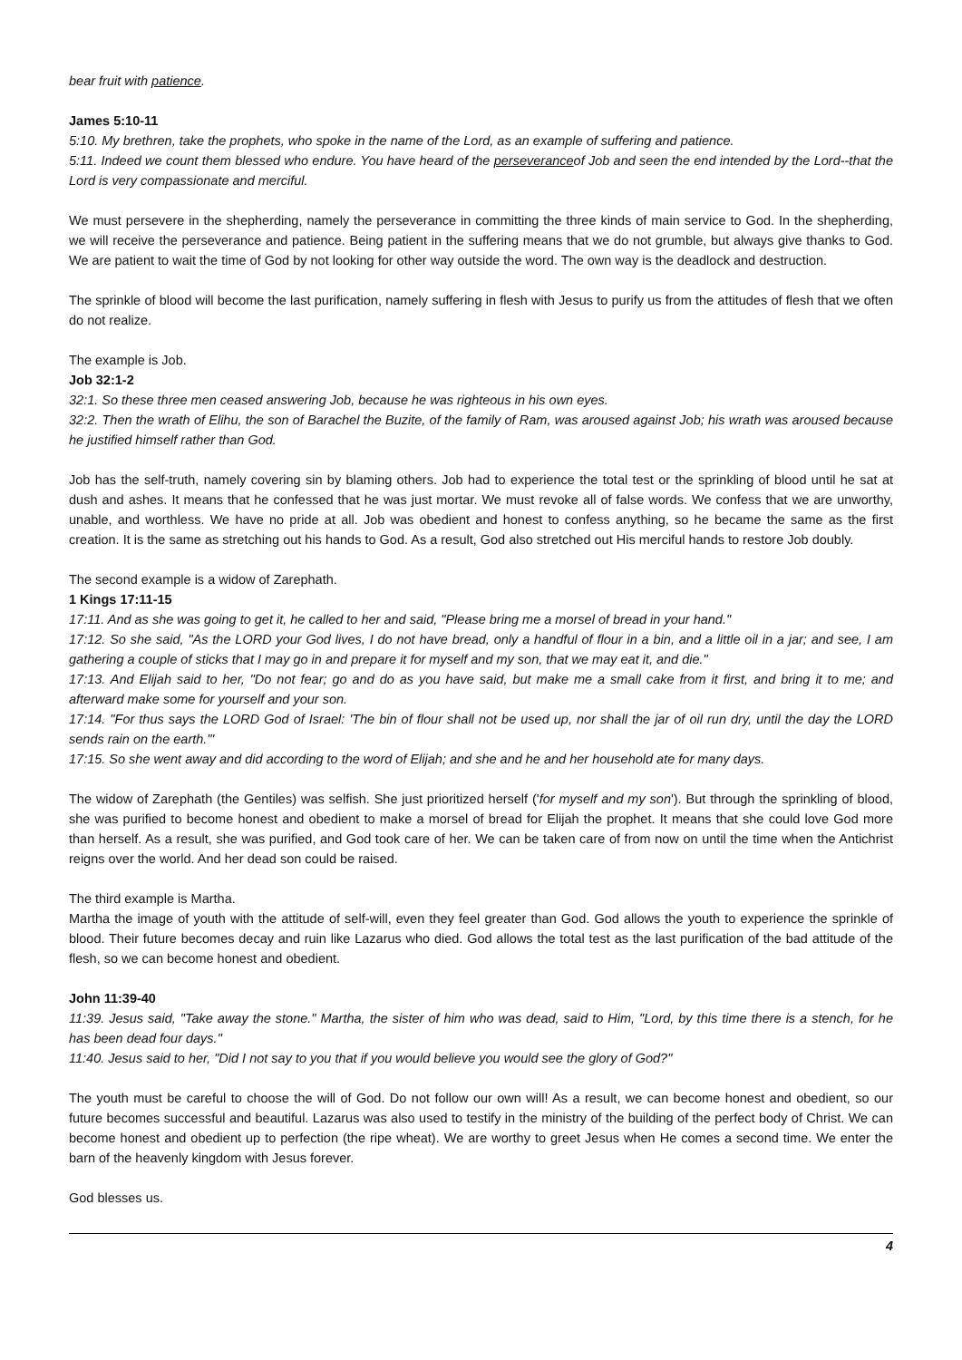bear fruit with patience.
James 5:10-11
5:10. My brethren, take the prophets, who spoke in the name of the Lord, as an example of suffering and patience.
5:11. Indeed we count them blessed who endure. You have heard of the perseveranceof Job and seen the end intended by the Lord--that the Lord is very compassionate and merciful.
We must persevere in the shepherding, namely the perseverance in committing the three kinds of main service to God. In the shepherding, we will receive the perseverance and patience. Being patient in the suffering means that we do not grumble, but always give thanks to God. We are patient to wait the time of God by not looking for other way outside the word. The own way is the deadlock and destruction.
The sprinkle of blood will become the last purification, namely suffering in flesh with Jesus to purify us from the attitudes of flesh that we often do not realize.
The example is Job.
Job 32:1-2
32:1. So these three men ceased answering Job, because he was righteous in his own eyes.
32:2. Then the wrath of Elihu, the son of Barachel the Buzite, of the family of Ram, was aroused against Job; his wrath was aroused because he justified himself rather than God.
Job has the self-truth, namely covering sin by blaming others. Job had to experience the total test or the sprinkling of blood until he sat at dush and ashes. It means that he confessed that he was just mortar. We must revoke all of false words. We confess that we are unworthy, unable, and worthless. We have no pride at all. Job was obedient and honest to confess anything, so he became the same as the first creation. It is the same as stretching out his hands to God. As a result, God also stretched out His merciful hands to restore Job doubly.
The second example is a widow of Zarephath.
1 Kings 17:11-15
17:11. And as she was going to get it, he called to her and said, "Please bring me a morsel of bread in your hand."
17:12. So she said, "As the LORD your God lives, I do not have bread, only a handful of flour in a bin, and a little oil in a jar; and see, I am gathering a couple of sticks that I may go in and prepare it for myself and my son, that we may eat it, and die."
17:13. And Elijah said to her, "Do not fear; go and do as you have said, but make me a small cake from it first, and bring it to me; and afterward make some for yourself and your son.
17:14. "For thus says the LORD God of Israel: 'The bin of flour shall not be used up, nor shall the jar of oil run dry, until the day the LORD sends rain on the earth.'"
17:15. So she went away and did according to the word of Elijah; and she and he and her household ate for many days.
The widow of Zarephath (the Gentiles) was selfish. She just prioritized herself ('for myself and my son'). But through the sprinkling of blood, she was purified to become honest and obedient to make a morsel of bread for Elijah the prophet. It means that she could love God more than herself. As a result, she was purified, and God took care of her. We can be taken care of from now on until the time when the Antichrist reigns over the world. And her dead son could be raised.
The third example is Martha.
Martha the image of youth with the attitude of self-will, even they feel greater than God. God allows the youth to experience the sprinkle of blood. Their future becomes decay and ruin like Lazarus who died. God allows the total test as the last purification of the bad attitude of the flesh, so we can become honest and obedient.
John 11:39-40
11:39. Jesus said, "Take away the stone." Martha, the sister of him who was dead, said to Him, "Lord, by this time there is a stench, for he has been dead four days."
11:40. Jesus said to her, "Did I not say to you that if you would believe you would see the glory of God?"
The youth must be careful to choose the will of God. Do not follow our own will! As a result, we can become honest and obedient, so our future becomes successful and beautiful. Lazarus was also used to testify in the ministry of the building of the perfect body of Christ. We can become honest and obedient up to perfection (the ripe wheat). We are worthy to greet Jesus when He comes a second time. We enter the barn of the heavenly kingdom with Jesus forever.
God blesses us.
4